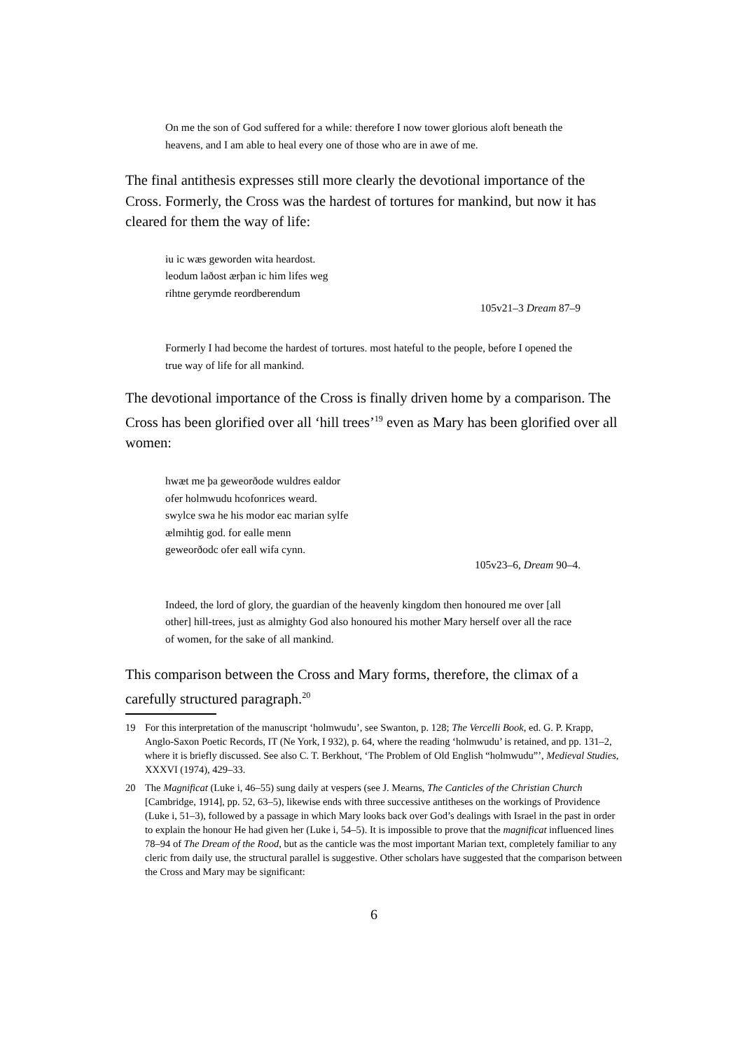On me the son of God suffered for a while: therefore I now tower glorious aloft beneath the heavens, and I am able to heal every one of those who are in awe of me.
The final antithesis expresses still more clearly the devotional importance of the Cross. Formerly, the Cross was the hardest of tortures for mankind, but now it has cleared for them the way of life:
iu ic wæs geworden wita heardost.
leodum laðost ærþan ic him lifes weg
rihtne gerymde reordberendum
105v21–3 Dream 87–9
Formerly I had become the hardest of tortures. most hateful to the people, before I opened the true way of life for all mankind.
The devotional importance of the Cross is finally driven home by a comparison. The Cross has been glorified over all ‘hill trees’<sup>19</sup> even as Mary has been glorified over all women:
hwæt me þa geweorðode wuldres ealdor
ofer holmwudu hcofonrices weard.
swylce swa he his modor eac marian sylfe
ælmihtig god. for ealle menn
geweorðodc ofer eall wifa cynn.
105v23–6, Dream 90–4.
Indeed, the lord of glory, the guardian of the heavenly kingdom then honoured me over [all other] hill-trees, just as almighty God also honoured his mother Mary herself over all the race of women, for the sake of all mankind.
This comparison between the Cross and Mary forms, therefore, the climax of a carefully structured paragraph.<sup>20</sup>
19 For this interpretation of the manuscript ‘holmwudu’, see Swanton, p. 128; The Vercelli Book, ed. G. P. Krapp, Anglo-Saxon Poetic Records, IT (Ne York, I 932), p. 64, where the reading ‘holmwudu’ is retained, and pp. 131–2, where it is briefly discussed. See also C. T. Berkhout, ‘The Problem of Old English “holmwudu”’, Medieval Studies, XXXVI (1974), 429–33.
20 The Magnificat (Luke i, 46–55) sung daily at vespers (see J. Mearns, The Canticles of the Christian Church [Cambridge, 1914], pp. 52, 63–5), likewise ends with three successive antitheses on the workings of Providence (Luke i, 51–3), followed by a passage in which Mary looks back over God’s dealings with Israel in the past in order to explain the honour He had given her (Luke i, 54–5). It is impossible to prove that the magnificat influenced lines 78–94 of The Dream of the Rood, but as the canticle was the most important Marian text, completely familiar to any cleric from daily use, the structural parallel is suggestive. Other scholars have suggested that the comparison between the Cross and Mary may be significant:
6